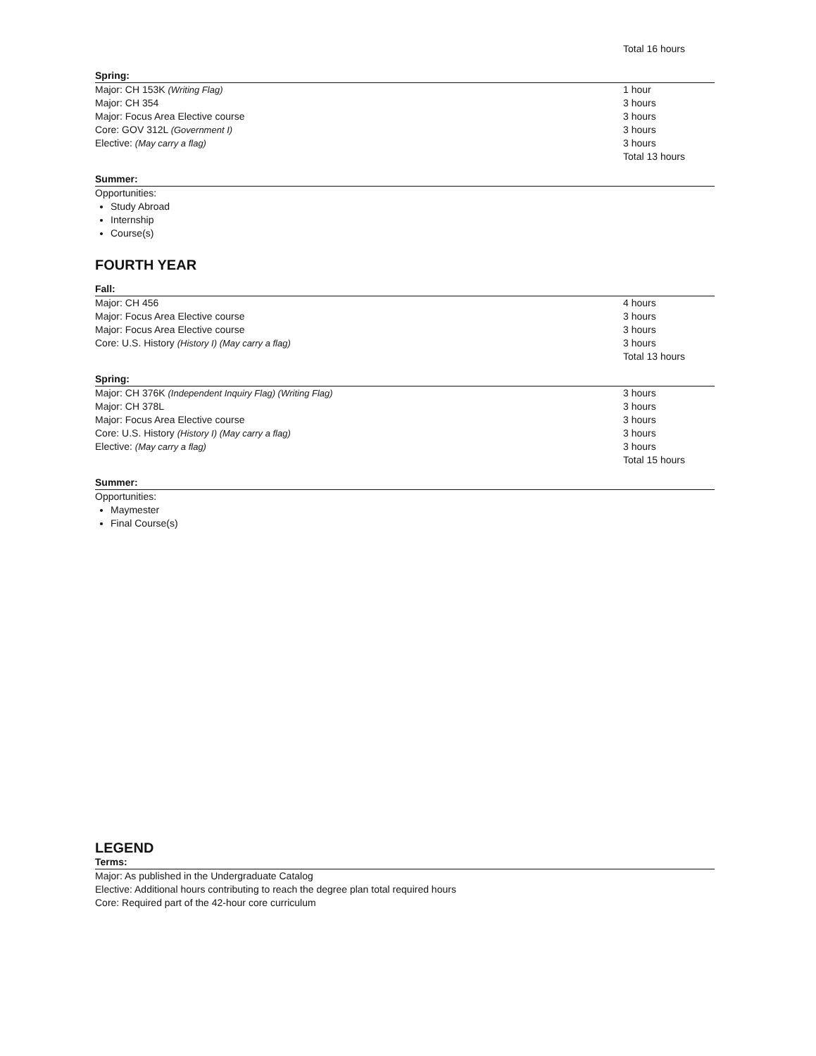| | Total 16 hours |
Spring:
| Major: CH 153K (Writing Flag) | 1 hour |
| Major: CH 354 | 3 hours |
| Major: Focus Area Elective course | 3 hours |
| Core: GOV 312L (Government I) | 3 hours |
| Elective: (May carry a flag) | 3 hours |
| | Total 13 hours |
Summer:
Opportunities:
Study Abroad
Internship
Course(s)
FOURTH YEAR
Fall:
| Major: CH 456 | 4 hours |
| Major: Focus Area Elective course | 3 hours |
| Major: Focus Area Elective course | 3 hours |
| Core: U.S. History (History I) (May carry a flag) | 3 hours |
| | Total 13 hours |
Spring:
| Major: CH 376K (Independent Inquiry Flag) (Writing Flag) | 3 hours |
| Major: CH 378L | 3 hours |
| Major: Focus Area Elective course | 3 hours |
| Core: U.S. History (History I) (May carry a flag) | 3 hours |
| Elective: (May carry a flag) | 3 hours |
| | Total 15 hours |
Summer:
Opportunities:
Maymester
Final Course(s)
LEGEND
Terms:
Major: As published in the Undergraduate Catalog
Elective: Additional hours contributing to reach the degree plan total required hours
Core: Required part of the 42-hour core curriculum